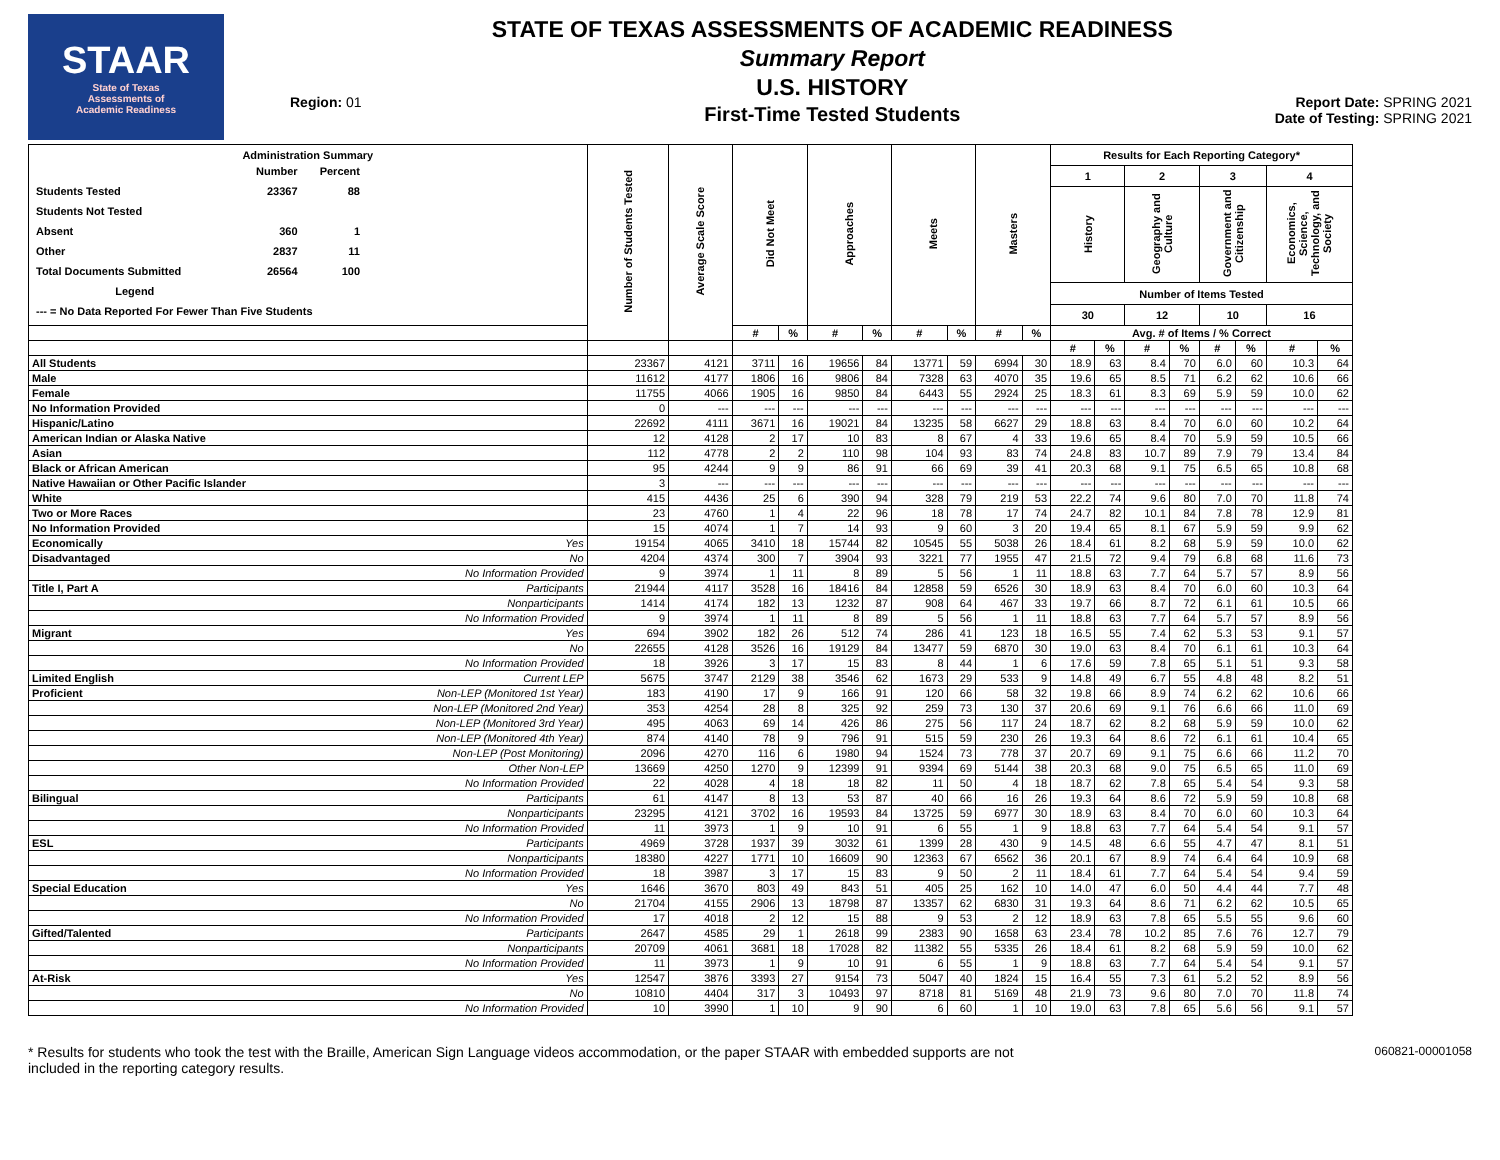STAAR
State of Texas
Assessments of
Academic Readiness
Region: 01
STATE OF TEXAS ASSESSMENTS OF ACADEMIC READINESS
Summary Report
U.S. HISTORY
First-Time Tested Students
Report Date: SPRING 2021
Date of Testing: SPRING 2021
| Administration Summary / / Number / Percent / / Students Tested / 23367 / 88 / / Students Not Tested / / / / Absent / 360 / 1 / / Other / 2837 / 11 / / Total Documents Submitted / 26564 / 100 / / Legend / / / / --- = No Data Reported For Fewer Than Five Students / / / | | Number of Students Tested | Average Scale Score | Did Not Meet | | Approaches | | Meets | | Masters | | Results for Each Reporting Category* | | | | | | | |
| --- | --- | --- | --- | --- | --- | --- | --- | --- | --- | --- | --- | --- | --- | --- | --- | --- | --- | --- | --- |
| | | | | | | | | | | | | 1 | | 2 | | 3 | | 4 | |
| | | | | | | | | | | | | History | | Geography and Culture | | Government and Citizenship | | Economics, Science, Technology, and Society | |
| | | | | | | | | | | | | Number of Items Tested | | | | | | | |
| | | | | | | | | | | | | 30 | | 12 | | 10 | | 16 | |
| | | | | # | % | # | % | # | % | # | % | Avg. # of Items / % Correct | | | | | | | |
| | | | | | | | | | | | | # | % | # | % | # | % | # | % |
| All Students | | 23367 | 4121 | 3711 | 16 | 19656 | 84 | 13771 | 59 | 6994 | 30 | 18.9 | 63 | 8.4 | 70 | 6.0 | 60 | 10.3 | 64 |
| Male | | 11612 | 4177 | 1806 | 16 | 9806 | 84 | 7328 | 63 | 4070 | 35 | 19.6 | 65 | 8.5 | 71 | 6.2 | 62 | 10.6 | 66 |
| Female | | 11755 | 4066 | 1905 | 16 | 9850 | 84 | 6443 | 55 | 2924 | 25 | 18.3 | 61 | 8.3 | 69 | 5.9 | 59 | 10.0 | 62 |
| No Information Provided | | 0 | --- | --- | --- | --- | --- | --- | --- | --- | --- | --- | --- | --- | --- | --- | --- | --- | --- |
| Hispanic/Latino | | 22692 | 4111 | 3671 | 16 | 19021 | 84 | 13235 | 58 | 6627 | 29 | 18.8 | 63 | 8.4 | 70 | 6.0 | 60 | 10.2 | 64 |
| American Indian or Alaska Native | | 12 | 4128 | 2 | 17 | 10 | 83 | 8 | 67 | 4 | 33 | 19.6 | 65 | 8.4 | 70 | 5.9 | 59 | 10.5 | 66 |
| Asian | | 112 | 4778 | 2 | 2 | 110 | 98 | 104 | 93 | 83 | 74 | 24.8 | 83 | 10.7 | 89 | 7.9 | 79 | 13.4 | 84 |
| Black or African American | | 95 | 4244 | 9 | 9 | 86 | 91 | 66 | 69 | 39 | 41 | 20.3 | 68 | 9.1 | 75 | 6.5 | 65 | 10.8 | 68 |
| Native Hawaiian or Other Pacific Islander | | 3 | --- | --- | --- | --- | --- | --- | --- | --- | --- | --- | --- | --- | --- | --- | --- | --- | --- |
| White | | 415 | 4436 | 25 | 6 | 390 | 94 | 328 | 79 | 219 | 53 | 22.2 | 74 | 9.6 | 80 | 7.0 | 70 | 11.8 | 74 |
| Two or More Races | | 23 | 4760 | 1 | 4 | 22 | 96 | 18 | 78 | 17 | 74 | 24.7 | 82 | 10.1 | 84 | 7.8 | 78 | 12.9 | 81 |
| No Information Provided | | 15 | 4074 | 1 | 7 | 14 | 93 | 9 | 60 | 3 | 20 | 19.4 | 65 | 8.1 | 67 | 5.9 | 59 | 9.9 | 62 |
| Economically | Yes | 19154 | 4065 | 3410 | 18 | 15744 | 82 | 10545 | 55 | 5038 | 26 | 18.4 | 61 | 8.2 | 68 | 5.9 | 59 | 10.0 | 62 |
| Disadvantaged | No | 4204 | 4374 | 300 | 7 | 3904 | 93 | 3221 | 77 | 1955 | 47 | 21.5 | 72 | 9.4 | 79 | 6.8 | 68 | 11.6 | 73 |
| | No Information Provided | 9 | 3974 | 1 | 11 | 8 | 89 | 5 | 56 | 1 | 11 | 18.8 | 63 | 7.7 | 64 | 5.7 | 57 | 8.9 | 56 |
| Title I, Part A | Participants | 21944 | 4117 | 3528 | 16 | 18416 | 84 | 12858 | 59 | 6526 | 30 | 18.9 | 63 | 8.4 | 70 | 6.0 | 60 | 10.3 | 64 |
| | Nonparticipants | 1414 | 4174 | 182 | 13 | 1232 | 87 | 908 | 64 | 467 | 33 | 19.7 | 66 | 8.7 | 72 | 6.1 | 61 | 10.5 | 66 |
| | No Information Provided | 9 | 3974 | 1 | 11 | 8 | 89 | 5 | 56 | 1 | 11 | 18.8 | 63 | 7.7 | 64 | 5.7 | 57 | 8.9 | 56 |
| Migrant | Yes | 694 | 3902 | 182 | 26 | 512 | 74 | 286 | 41 | 123 | 18 | 16.5 | 55 | 7.4 | 62 | 5.3 | 53 | 9.1 | 57 |
| | No | 22655 | 4128 | 3526 | 16 | 19129 | 84 | 13477 | 59 | 6870 | 30 | 19.0 | 63 | 8.4 | 70 | 6.1 | 61 | 10.3 | 64 |
| | No Information Provided | 18 | 3926 | 3 | 17 | 15 | 83 | 8 | 44 | 1 | 6 | 17.6 | 59 | 7.8 | 65 | 5.1 | 51 | 9.3 | 58 |
| Limited English | Current LEP | 5675 | 3747 | 2129 | 38 | 3546 | 62 | 1673 | 29 | 533 | 9 | 14.8 | 49 | 6.7 | 55 | 4.8 | 48 | 8.2 | 51 |
| Proficient | Non-LEP (Monitored 1st Year) | 183 | 4190 | 17 | 9 | 166 | 91 | 120 | 66 | 58 | 32 | 19.8 | 66 | 8.9 | 74 | 6.2 | 62 | 10.6 | 66 |
| | Non-LEP (Monitored 2nd Year) | 353 | 4254 | 28 | 8 | 325 | 92 | 259 | 73 | 130 | 37 | 20.6 | 69 | 9.1 | 76 | 6.6 | 66 | 11.0 | 69 |
| | Non-LEP (Monitored 3rd Year) | 495 | 4063 | 69 | 14 | 426 | 86 | 275 | 56 | 117 | 24 | 18.7 | 62 | 8.2 | 68 | 5.9 | 59 | 10.0 | 62 |
| | Non-LEP (Monitored 4th Year) | 874 | 4140 | 78 | 9 | 796 | 91 | 515 | 59 | 230 | 26 | 19.3 | 64 | 8.6 | 72 | 6.1 | 61 | 10.4 | 65 |
| | Non-LEP (Post Monitoring) | 2096 | 4270 | 116 | 6 | 1980 | 94 | 1524 | 73 | 778 | 37 | 20.7 | 69 | 9.1 | 75 | 6.6 | 66 | 11.2 | 70 |
| | Other Non-LEP | 13669 | 4250 | 1270 | 9 | 12399 | 91 | 9394 | 69 | 5144 | 38 | 20.3 | 68 | 9.0 | 75 | 6.5 | 65 | 11.0 | 69 |
| | No Information Provided | 22 | 4028 | 4 | 18 | 18 | 82 | 11 | 50 | 4 | 18 | 18.7 | 62 | 7.8 | 65 | 5.4 | 54 | 9.3 | 58 |
| Bilingual | Participants | 61 | 4147 | 8 | 13 | 53 | 87 | 40 | 66 | 16 | 26 | 19.3 | 64 | 8.6 | 72 | 5.9 | 59 | 10.8 | 68 |
| | Nonparticipants | 23295 | 4121 | 3702 | 16 | 19593 | 84 | 13725 | 59 | 6977 | 30 | 18.9 | 63 | 8.4 | 70 | 6.0 | 60 | 10.3 | 64 |
| | No Information Provided | 11 | 3973 | 1 | 9 | 10 | 91 | 6 | 55 | 1 | 9 | 18.8 | 63 | 7.7 | 64 | 5.4 | 54 | 9.1 | 57 |
| ESL | Participants | 4969 | 3728 | 1937 | 39 | 3032 | 61 | 1399 | 28 | 430 | 9 | 14.5 | 48 | 6.6 | 55 | 4.7 | 47 | 8.1 | 51 |
| | Nonparticipants | 18380 | 4227 | 1771 | 10 | 16609 | 90 | 12363 | 67 | 6562 | 36 | 20.1 | 67 | 8.9 | 74 | 6.4 | 64 | 10.9 | 68 |
| | No Information Provided | 18 | 3987 | 3 | 17 | 15 | 83 | 9 | 50 | 2 | 11 | 18.4 | 61 | 7.7 | 64 | 5.4 | 54 | 9.4 | 59 |
| Special Education | Yes | 1646 | 3670 | 803 | 49 | 843 | 51 | 405 | 25 | 162 | 10 | 14.0 | 47 | 6.0 | 50 | 4.4 | 44 | 7.7 | 48 |
| | No | 21704 | 4155 | 2906 | 13 | 18798 | 87 | 13357 | 62 | 6830 | 31 | 19.3 | 64 | 8.6 | 71 | 6.2 | 62 | 10.5 | 65 |
| | No Information Provided | 17 | 4018 | 2 | 12 | 15 | 88 | 9 | 53 | 2 | 12 | 18.9 | 63 | 7.8 | 65 | 5.5 | 55 | 9.6 | 60 |
| Gifted/Talented | Participants | 2647 | 4585 | 29 | 1 | 2618 | 99 | 2383 | 90 | 1658 | 63 | 23.4 | 78 | 10.2 | 85 | 7.6 | 76 | 12.7 | 79 |
| | Nonparticipants | 20709 | 4061 | 3681 | 18 | 17028 | 82 | 11382 | 55 | 5335 | 26 | 18.4 | 61 | 8.2 | 68 | 5.9 | 59 | 10.0 | 62 |
| | No Information Provided | 11 | 3973 | 1 | 9 | 10 | 91 | 6 | 55 | 1 | 9 | 18.8 | 63 | 7.7 | 64 | 5.4 | 54 | 9.1 | 57 |
| At-Risk | Yes | 12547 | 3876 | 3393 | 27 | 9154 | 73 | 5047 | 40 | 1824 | 15 | 16.4 | 55 | 7.3 | 61 | 5.2 | 52 | 8.9 | 56 |
| | No | 10810 | 4404 | 317 | 3 | 10493 | 97 | 8718 | 81 | 5169 | 48 | 21.9 | 73 | 9.6 | 80 | 7.0 | 70 | 11.8 | 74 |
| | No Information Provided | 10 | 3990 | 1 | 10 | 9 | 90 | 6 | 60 | 1 | 10 | 19.0 | 63 | 7.8 | 65 | 5.6 | 56 | 9.1 | 57 |
* Results for students who took the test with the Braille, American Sign Language videos accommodation, or the paper STAAR with embedded supports are not
included in the reporting category results.
060821-00001058